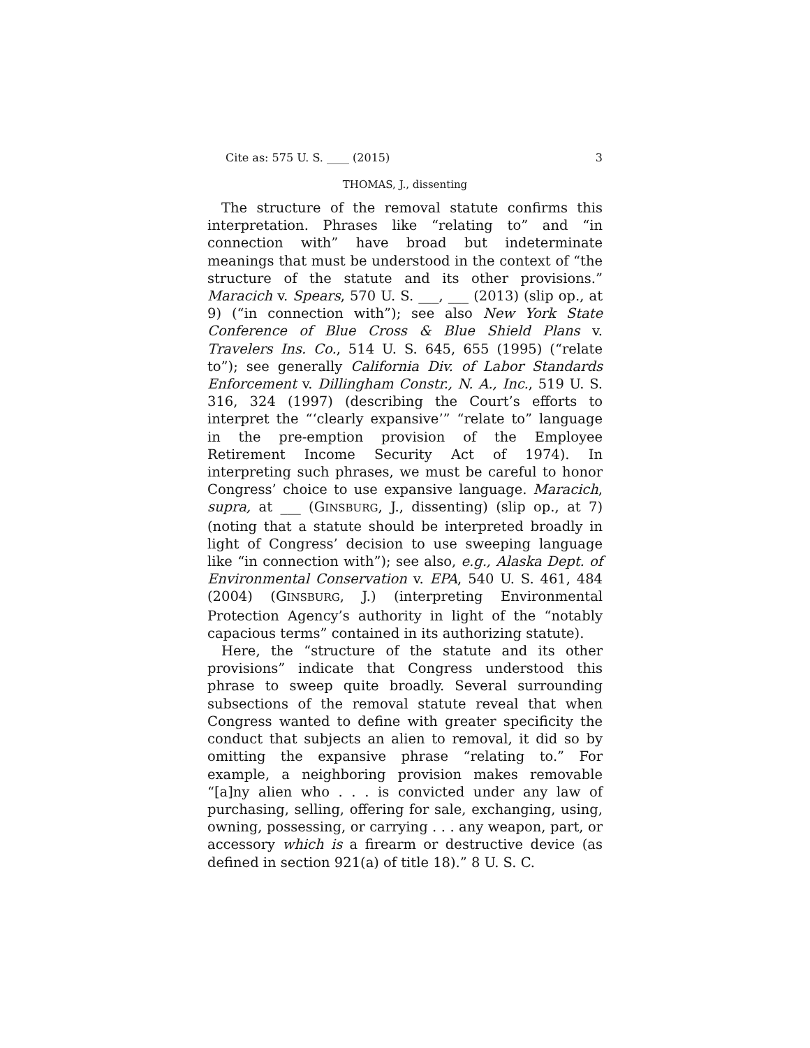Cite as: 575 U. S. ____ (2015) 3
THOMAS, J., dissenting
The structure of the removal statute confirms this interpretation. Phrases like “relating to” and “in connection with” have broad but indeterminate meanings that must be understood in the context of “the structure of the statute and its other provisions.” Maracich v. Spears, 570 U. S. ___, ___ (2013) (slip op., at 9) (“in connection with”); see also New York State Conference of Blue Cross & Blue Shield Plans v. Travelers Ins. Co., 514 U. S. 645, 655 (1995) (“relate to”); see generally California Div. of Labor Standards Enforcement v. Dillingham Constr., N. A., Inc., 519 U. S. 316, 324 (1997) (describing the Court’s efforts to interpret the “‘clearly expansive’” “relate to” language in the pre-emption provision of the Employee Retirement Income Security Act of 1974). In interpreting such phrases, we must be careful to honor Congress’ choice to use expansive language. Maracich, supra, at ___ (GINSBURG, J., dissenting) (slip op., at 7) (noting that a statute should be interpreted broadly in light of Congress’ decision to use sweeping language like “in connection with”); see also, e.g., Alaska Dept. of Environmental Conservation v. EPA, 540 U. S. 461, 484 (2004) (GINSBURG, J.) (interpreting Environmental Protection Agency’s authority in light of the “notably capacious terms” contained in its authorizing statute).
Here, the “structure of the statute and its other provisions” indicate that Congress understood this phrase to sweep quite broadly. Several surrounding subsections of the removal statute reveal that when Congress wanted to define with greater specificity the conduct that subjects an alien to removal, it did so by omitting the expansive phrase “relating to.” For example, a neighboring provision makes removable “[a]ny alien who . . . is convicted under any law of purchasing, selling, offering for sale, exchanging, using, owning, possessing, or carrying . . . any weapon, part, or accessory which is a firearm or destructive device (as defined in section 921(a) of title 18).” 8 U. S. C.